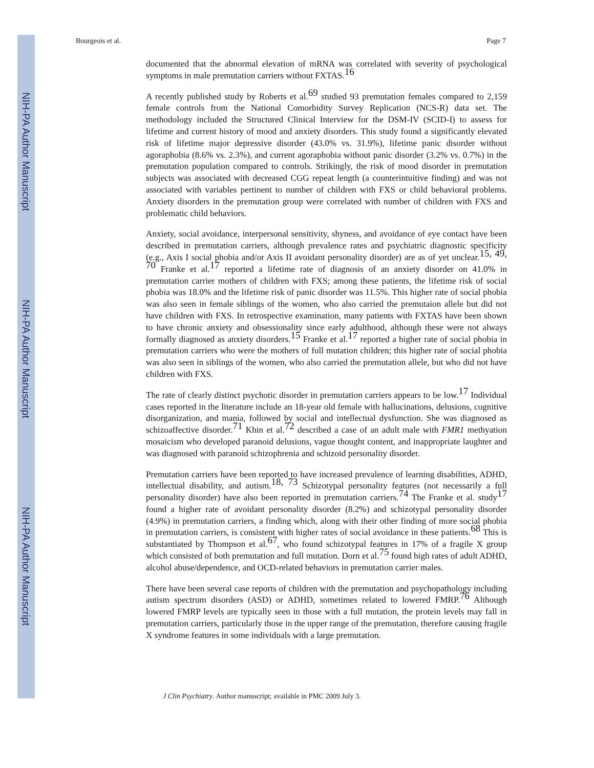NIH-PA Author Manuscript
NIH-PA Author Manuscript
NIH-PA Author Manuscript
Bourgeois et al. Page 7
documented that the abnormal elevation of mRNA was correlated with severity of psychological symptoms in male premutation carriers without FXTAS.<sup>16</sup>
A recently published study by Roberts et al.<sup>69</sup> studied 93 premutation females compared to 2,159 female controls from the National Comorbidity Survey Replication (NCS-R) data set. The methodology included the Structured Clinical Interview for the DSM-IV (SCID-I) to assess for lifetime and current history of mood and anxiety disorders. This study found a significantly elevated risk of lifetime major depressive disorder (43.0% vs. 31.9%), lifetime panic disorder without agoraphobia (8.6% vs. 2.3%), and current agoraphobia without panic disorder (3.2% vs. 0.7%) in the premutation population compared to controls. Strikingly, the risk of mood disorder in premutation subjects was associated with decreased CGG repeat length (a counterintuitive finding) and was not associated with variables pertinent to number of children with FXS or child behavioral problems. Anxiety disorders in the premutation group were correlated with number of children with FXS and problematic child behaviors.
Anxiety, social avoidance, interpersonal sensitivity, shyness, and avoidance of eye contact have been described in premutation carriers, although prevalence rates and psychiatric diagnostic specificity (e.g., Axis I social phobia and/or Axis II avoidant personality disorder) are as of yet unclear.<sup>15, 49, 70</sup> Franke et al.<sup>17</sup> reported a lifetime rate of diagnosis of an anxiety disorder on 41.0% in premutation carrier mothers of children with FXS; among these patients, the lifetime risk of social phobia was 18.0% and the lifetime risk of panic disorder was 11.5%. This higher rate of social phobia was also seen in female siblings of the women, who also carried the premutaion allele but did not have children with FXS. In retrospective examination, many patients with FXTAS have been shown to have chronic anxiety and obsessionality since early adulthood, although these were not always formally diagnosed as anxiety disorders.<sup>15</sup> Franke et al.<sup>17</sup> reported a higher rate of social phobia in premutation carriers who were the mothers of full mutation children; this higher rate of social phobia was also seen in siblings of the women, who also carried the premutation allele, but who did not have children with FXS.
The rate of clearly distinct psychotic disorder in premutation carriers appears to be low.<sup>17</sup> Individual cases reported in the literature include an 18-year old female with hallucinations, delusions, cognitive disorganization, and mania, followed by social and intellectual dysfunction. She was diagnosed as schizoaffective disorder.<sup>71</sup> Khin et al.<sup>72</sup> described a case of an adult male with FMR1 methyation mosaicism who developed paranoid delusions, vague thought content, and inappropriate laughter and was diagnosed with paranoid schizophrenia and schizoid personality disorder.
Premutation carriers have been reported to have increased prevalence of learning disabilities, ADHD, intellectual disability, and autism.<sup>18, 73</sup> Schizotypal personality features (not necessarily a full personality disorder) have also been reported in premutation carriers.<sup>74</sup> The Franke et al. study<sup>17</sup> found a higher rate of avoidant personality disorder (8.2%) and schizotypal personality disorder (4.9%) in premutation carriers, a finding which, along with their other finding of more social phobia in premutation carriers, is consistent with higher rates of social avoidance in these patients.<sup>68</sup> This is substantiated by Thompson et al.<sup>67</sup>, who found schizotypal features in 17% of a fragile X group which consisted of both premutation and full mutation. Dorn et al.<sup>75</sup> found high rates of adult ADHD, alcohol abuse/dependence, and OCD-related behaviors in premutation carrier males.
There have been several case reports of children with the premutation and psychopathology including autism spectrum disorders (ASD) or ADHD, sometimes related to lowered FMRP.<sup>76</sup> Although lowered FMRP levels are typically seen in those with a full mutation, the protein levels may fall in premutation carriers, particularly those in the upper range of the premutation, therefore causing fragile X syndrome features in some individuals with a large premutation.
J Clin Psychiatry. Author manuscript; available in PMC 2009 July 3.